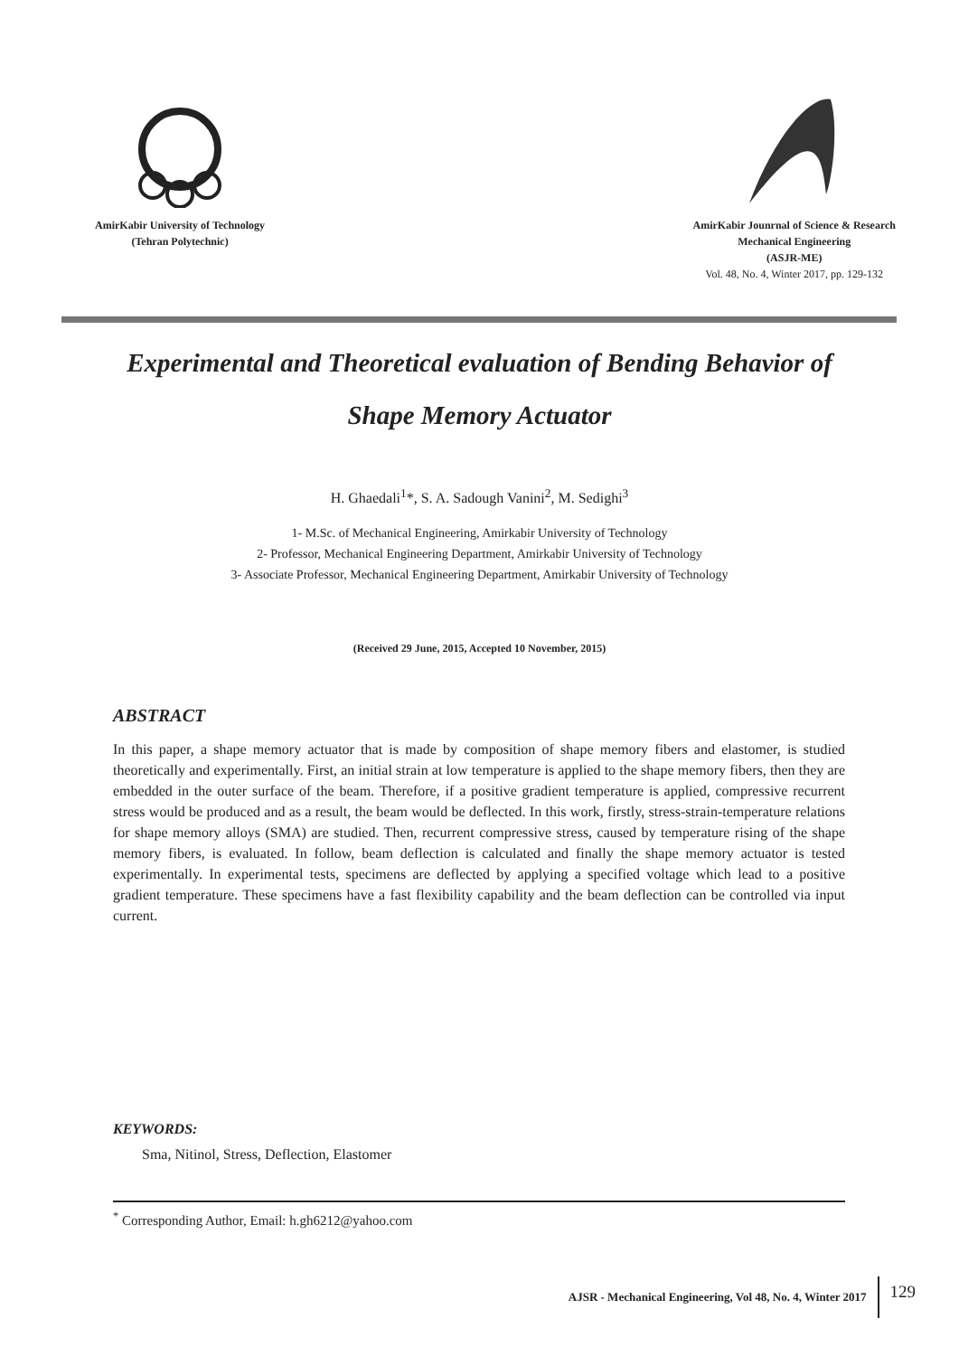AmirKabir University of Technology
(Tehran Polytechnic)
AmirKabir Jounrnal of Science & Research
Mechanical Engineering
(ASJR-ME)
Vol. 48, No. 4, Winter 2017, pp. 129-132
Experimental and Theoretical evaluation of Bending Behavior of
Shape Memory Actuator
H. Ghaedali<sup>1</sup>*, S. A. Sadough Vanini<sup>2</sup>, M. Sedighi<sup>3</sup>
1- M.Sc. of Mechanical Engineering, Amirkabir University of Technology
2- Professor, Mechanical Engineering Department, Amirkabir University of Technology
3- Associate Professor, Mechanical Engineering Department, Amirkabir University of Technology
(Received 29 June, 2015, Accepted 10 November, 2015)
ABSTRACT
In this paper, a shape memory actuator that is made by composition of shape memory fibers and elastomer, is studied theoretically and experimentally. First, an initial strain at low temperature is applied to the shape memory fibers, then they are embedded in the outer surface of the beam. Therefore, if a positive gradient temperature is applied, compressive recurrent stress would be produced and as a result, the beam would be deflected. In this work, firstly, stress-strain-temperature relations for shape memory alloys (SMA) are studied. Then, recurrent compressive stress, caused by temperature rising of the shape memory fibers, is evaluated. In follow, beam deflection is calculated and finally the shape memory actuator is tested experimentally. In experimental tests, specimens are deflected by applying a specified voltage which lead to a positive gradient temperature. These specimens have a fast flexibility capability and the beam deflection can be controlled via input current.
KEYWORDS:
Sma, Nitinol, Stress, Deflection, Elastomer
<sup>*</sup> Corresponding Author, Email: h.gh6212@yahoo.com
AJSR - Mechanical Engineering, Vol 48, No. 4, Winter 2017 129